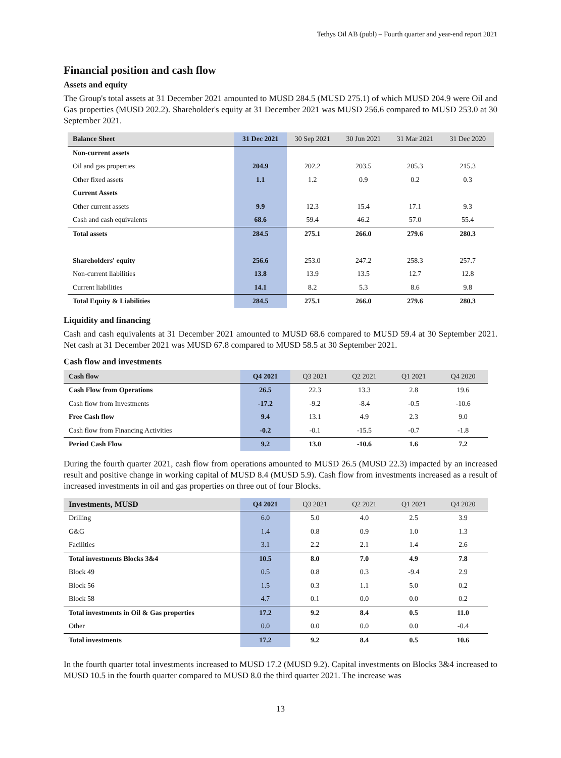Tethys Oil AB (publ) – Fourth quarter and year-end report 2021
Financial position and cash flow
Assets and equity
The Group's total assets at 31 December 2021 amounted to MUSD 284.5 (MUSD 275.1) of which MUSD 204.9 were Oil and Gas properties (MUSD 202.2). Shareholder's equity at 31 December 2021 was MUSD 256.6 compared to MUSD 253.0 at 30 September 2021.
| Balance Sheet | 31 Dec 2021 | 30 Sep 2021 | 30 Jun 2021 | 31 Mar 2021 | 31 Dec 2020 |
| --- | --- | --- | --- | --- | --- |
| Non-current assets | | | | | |
| Oil and gas properties | 204.9 | 202.2 | 203.5 | 205.3 | 215.3 |
| Other fixed assets | 1.1 | 1.2 | 0.9 | 0.2 | 0.3 |
| Current Assets | | | | | |
| Other current assets | 9.9 | 12.3 | 15.4 | 17.1 | 9.3 |
| Cash and cash equivalents | 68.6 | 59.4 | 46.2 | 57.0 | 55.4 |
| Total assets | 284.5 | 275.1 | 266.0 | 279.6 | 280.3 |
| Shareholders' equity | 256.6 | 253.0 | 247.2 | 258.3 | 257.7 |
| Non-current liabilities | 13.8 | 13.9 | 13.5 | 12.7 | 12.8 |
| Current liabilities | 14.1 | 8.2 | 5.3 | 8.6 | 9.8 |
| Total Equity & Liabilities | 284.5 | 275.1 | 266.0 | 279.6 | 280.3 |
Liquidity and financing
Cash and cash equivalents at 31 December 2021 amounted to MUSD 68.6 compared to MUSD 59.4 at 30 September 2021. Net cash at 31 December 2021 was MUSD 67.8 compared to MUSD 58.5 at 30 September 2021.
Cash flow and investments
| Cash flow | Q4 2021 | Q3 2021 | Q2 2021 | Q1 2021 | Q4 2020 |
| --- | --- | --- | --- | --- | --- |
| Cash Flow from Operations | 26.5 | 22.3 | 13.3 | 2.8 | 19.6 |
| Cash flow from Investments | -17.2 | -9.2 | -8.4 | -0.5 | -10.6 |
| Free Cash flow | 9.4 | 13.1 | 4.9 | 2.3 | 9.0 |
| Cash flow from Financing Activities | -0.2 | -0.1 | -15.5 | -0.7 | -1.8 |
| Period Cash Flow | 9.2 | 13.0 | -10.6 | 1.6 | 7.2 |
During the fourth quarter 2021, cash flow from operations amounted to MUSD 26.5 (MUSD 22.3) impacted by an increased result and positive change in working capital of MUSD 8.4 (MUSD 5.9). Cash flow from investments increased as a result of increased investments in oil and gas properties on three out of four Blocks.
| Investments, MUSD | Q4 2021 | Q3 2021 | Q2 2021 | Q1 2021 | Q4 2020 |
| --- | --- | --- | --- | --- | --- |
| Drilling | 6.0 | 5.0 | 4.0 | 2.5 | 3.9 |
| G&G | 1.4 | 0.8 | 0.9 | 1.0 | 1.3 |
| Facilities | 3.1 | 2.2 | 2.1 | 1.4 | 2.6 |
| Total investments Blocks 3&4 | 10.5 | 8.0 | 7.0 | 4.9 | 7.8 |
| Block 49 | 0.5 | 0.8 | 0.3 | -9.4 | 2.9 |
| Block 56 | 1.5 | 0.3 | 1.1 | 5.0 | 0.2 |
| Block 58 | 4.7 | 0.1 | 0.0 | 0.0 | 0.2 |
| Total investments in Oil & Gas properties | 17.2 | 9.2 | 8.4 | 0.5 | 11.0 |
| Other | 0.0 | 0.0 | 0.0 | 0.0 | -0.4 |
| Total investments | 17.2 | 9.2 | 8.4 | 0.5 | 10.6 |
In the fourth quarter total investments increased to MUSD 17.2 (MUSD 9.2). Capital investments on Blocks 3&4 increased to MUSD 10.5 in the fourth quarter compared to MUSD 8.0 the third quarter 2021. The increase was
13